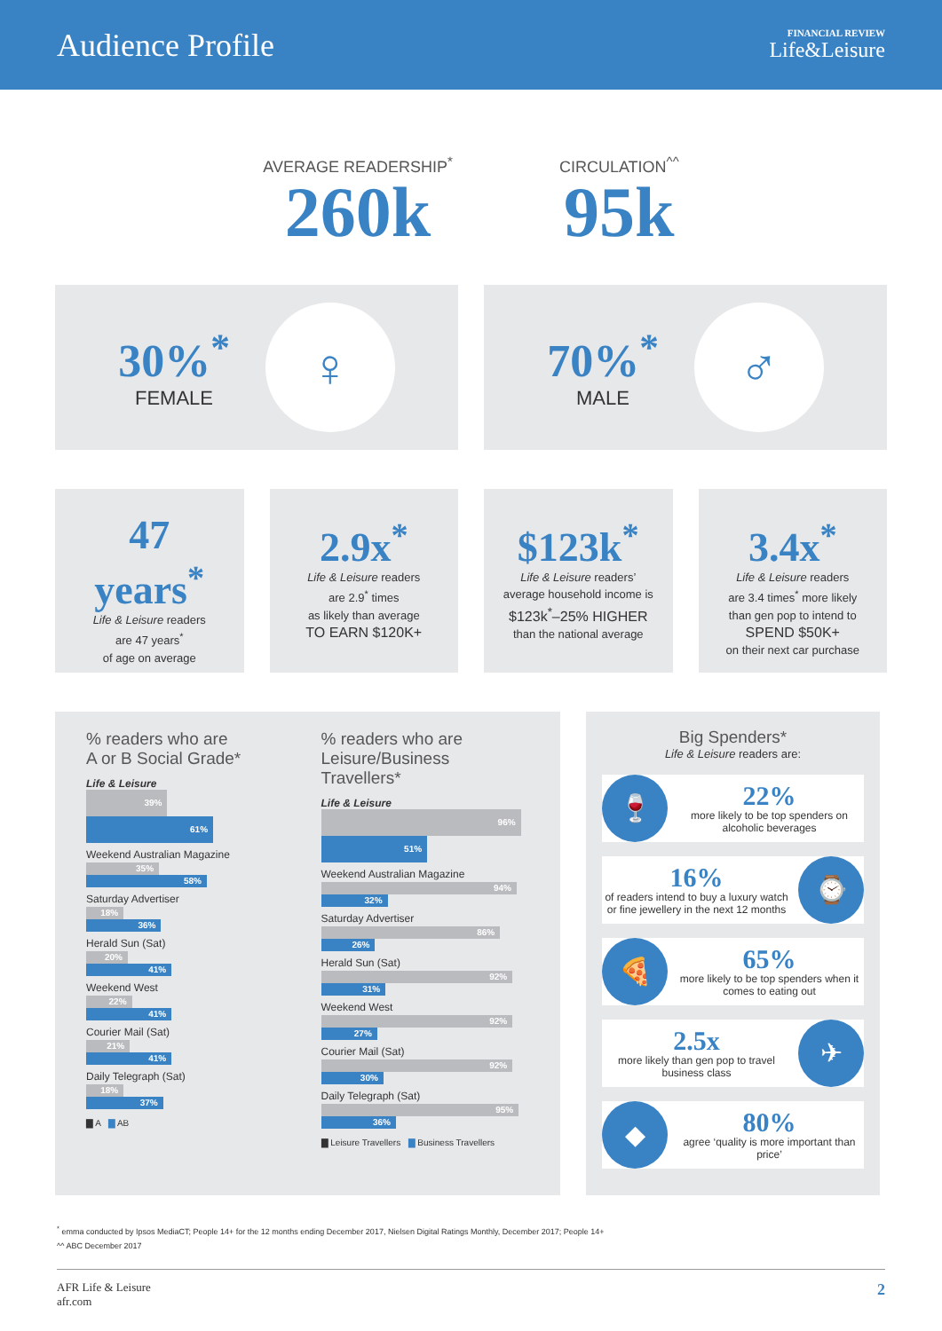Audience Profile
FINANCIAL REVIEW
Life&Leisure
AVERAGE READERSHIP<sup>*</sup>
260k
CIRCULATION<sup>^^</sup>
95k
30%<sup>*</sup>
FEMALE
♀
70%<sup>*</sup>
MALE
♂
47
years<sup>*</sup>
Life & Leisure readers
are 47 years<sup>*</sup>
of age on average
2.9x<sup>*</sup>
Life & Leisure readers
are 2.9<sup>*</sup> times
as likely than average
TO EARN $120K+
$123k<sup>*</sup>
Life & Leisure readers’
average household income is
$123k<sup>*</sup>–25% HIGHER
than the national average
3.4x<sup>*</sup>
Life & Leisure readers
are 3.4 times<sup>*</sup> more likely
than gen pop to intend to
SPEND $50K+
on their next car purchase
% readers who are
A or B Social Grade*
Life & Leisure
39%
61%
Weekend Australian Magazine
35%
58%
Saturday Advertiser
18%
36%
Herald Sun (Sat)
20%
41%
Weekend West
22%
41%
Courier Mail (Sat)
21%
41%
Daily Telegraph (Sat)
18%
37%
▇ A ▇ AB
% readers who are
Leisure/Business Travellers*
Life & Leisure
96%
51%
Weekend Australian Magazine
94%
32%
Saturday Advertiser
86%
26%
Herald Sun (Sat)
92%
31%
Weekend West
92%
27%
Courier Mail (Sat)
92%
30%
Daily Telegraph (Sat)
95%
36%
▇ Leisure Travellers ▇ Business Travellers
Big Spenders*
Life & Leisure readers are:
🍷
22%
more likely to be top spenders on alcoholic beverages
16%
of readers intend to buy a luxury watch or fine jewellery in the next 12 months
⌚
🍕
65%
more likely to be top spenders when it comes to eating out
2.5x
more likely than gen pop to travel business class
✈
◆
80%
agree ‘quality is more important than price’
<sup>*</sup> emma conducted by Ipsos MediaCT; People 14+ for the 12 months ending December 2017, Nielsen Digital Ratings Monthly, December 2017; People 14+
^^ ABC December 2017
AFR Life & Leisure
afr.com
2